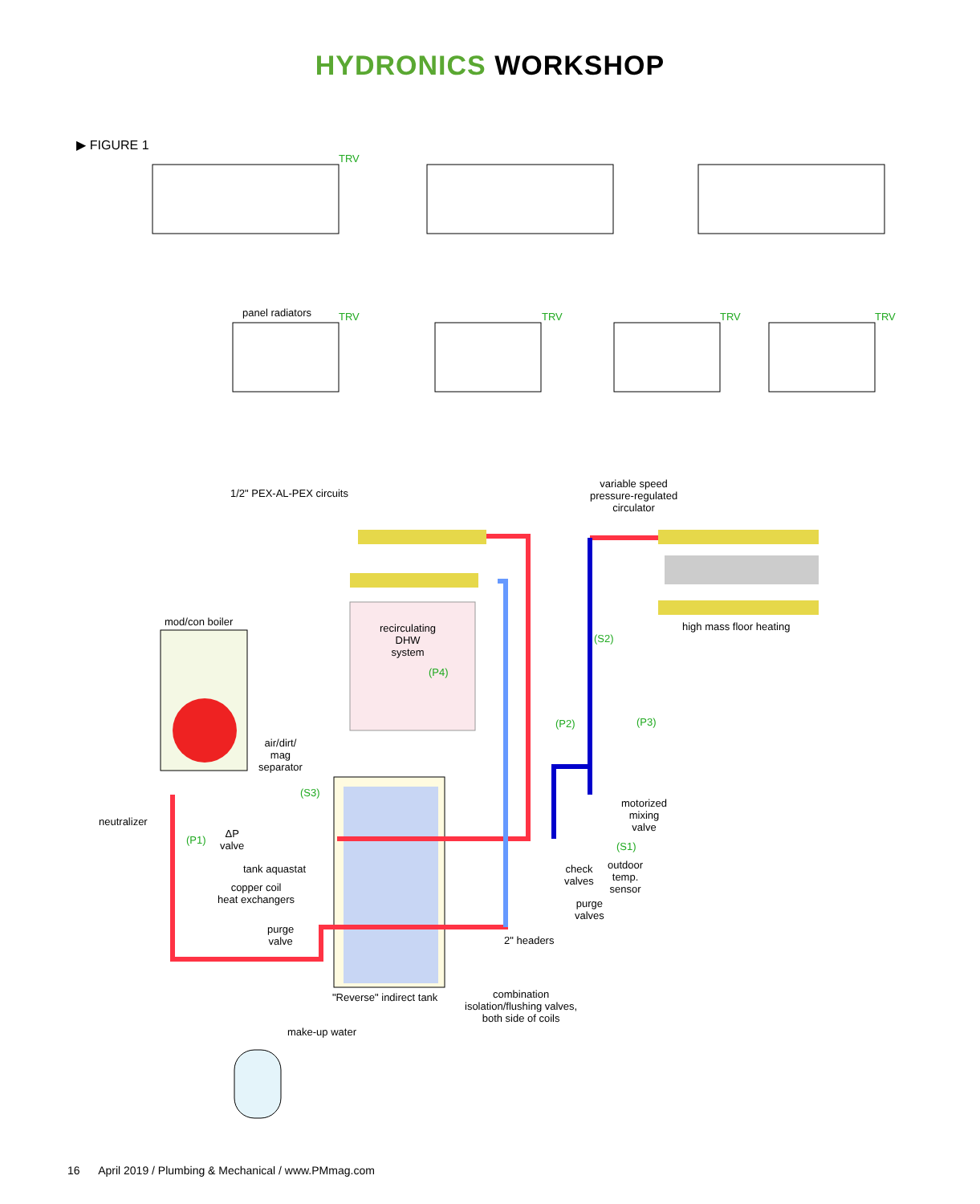HYDRONICS WORKSHOP
▶ FIGURE 1
TRV
panel radiators TRV TRV TRV TRV
1/2" PEX-AL-PEX circuits
variable speed
pressure-regulated
circulator
recirculating
DHW
system
(P4)
mod/con boiler high mass floor heating
(S2)
(P2) (P3)
air/dirt/
mag
separator
(S3)
motorized
mixing
valve
neutralizer
(P1)
ΔP
valve
(S1)
outdoor
temp.
sensor
tank aquastat
check
valves
copper coil
heat exchangers
purge
valves
purge
valve
2" headers
combination
isolation/flushing valves,
both side of coils
"Reverse" indirect tank
make-up water
16 April 2019 / Plumbing & Mechanical / www.PMmag.com